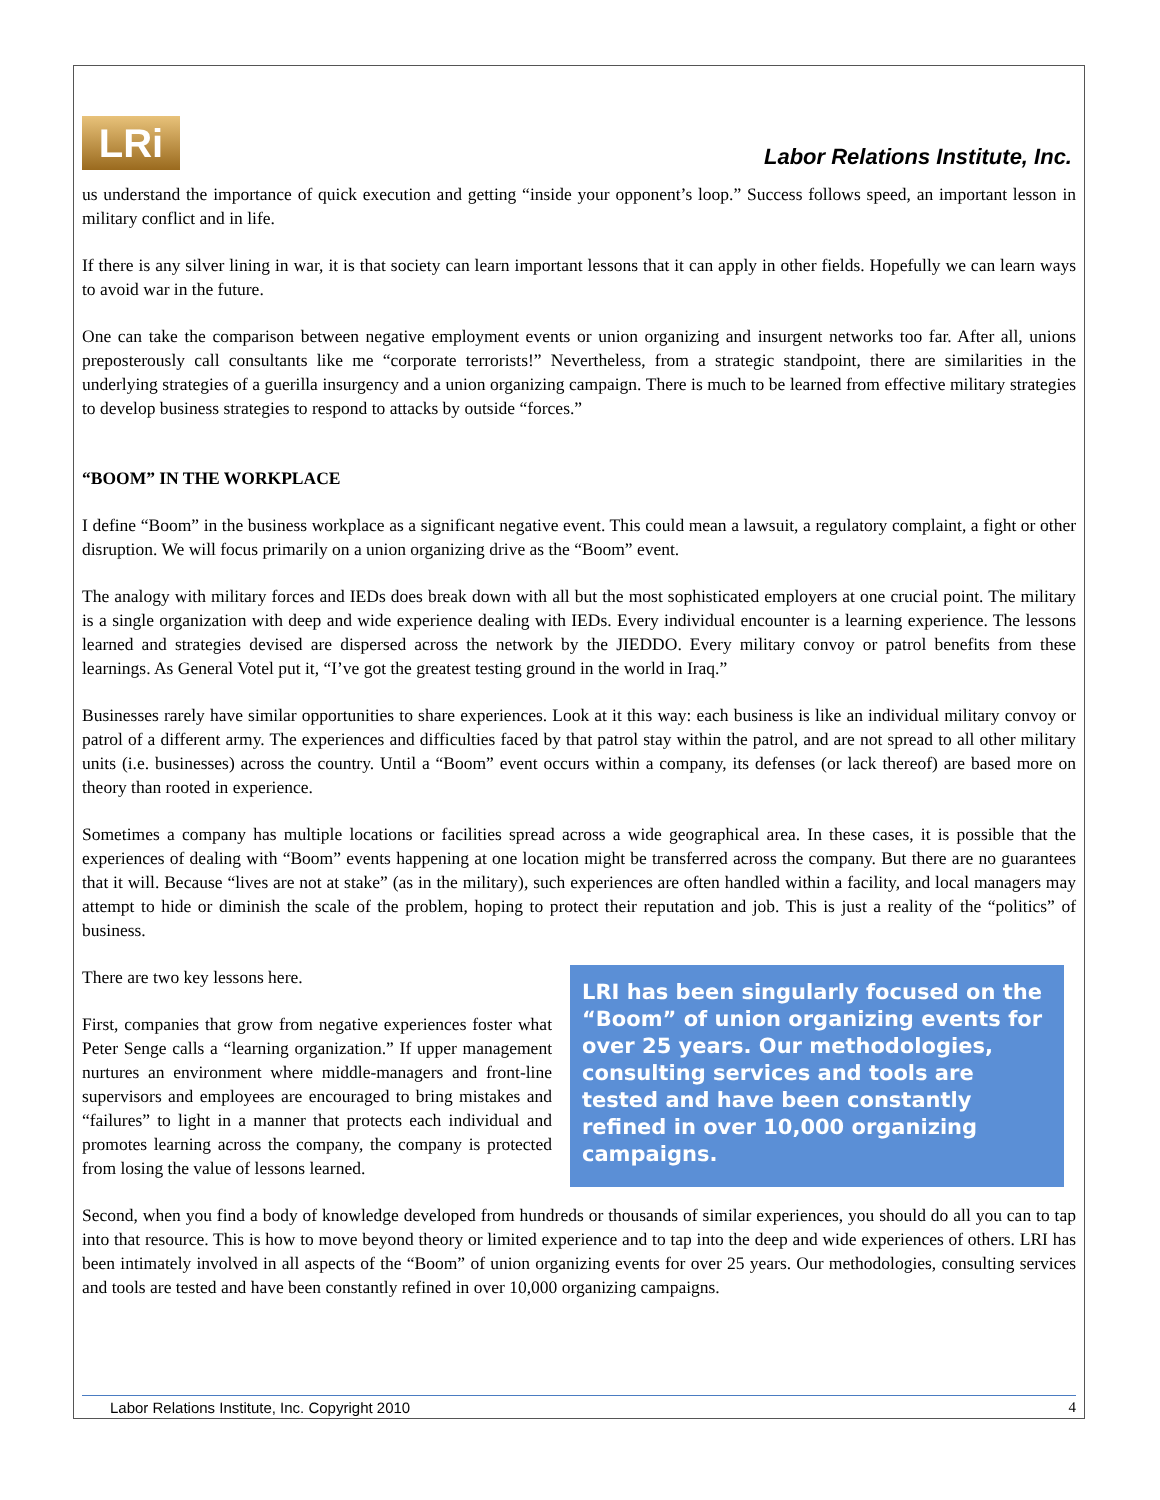LRi
Labor Relations Institute, Inc.
us understand the importance of quick execution and getting “inside your opponent’s loop.” Success follows speed, an important lesson in military conflict and in life.
If there is any silver lining in war, it is that society can learn important lessons that it can apply in other fields. Hopefully we can learn ways to avoid war in the future.
One can take the comparison between negative employment events or union organizing and insurgent networks too far. After all, unions preposterously call consultants like me “corporate terrorists!” Nevertheless, from a strategic standpoint, there are similarities in the underlying strategies of a guerilla insurgency and a union organizing campaign. There is much to be learned from effective military strategies to develop business strategies to respond to attacks by outside “forces.”
“BOOM” IN THE WORKPLACE
I define “Boom” in the business workplace as a significant negative event. This could mean a lawsuit, a regulatory complaint, a fight or other disruption. We will focus primarily on a union organizing drive as the “Boom” event.
The analogy with military forces and IEDs does break down with all but the most sophisticated employers at one crucial point. The military is a single organization with deep and wide experience dealing with IEDs. Every individual encounter is a learning experience. The lessons learned and strategies devised are dispersed across the network by the JIEDDO. Every military convoy or patrol benefits from these learnings. As General Votel put it, “I’ve got the greatest testing ground in the world in Iraq.”
Businesses rarely have similar opportunities to share experiences. Look at it this way: each business is like an individual military convoy or patrol of a different army. The experiences and difficulties faced by that patrol stay within the patrol, and are not spread to all other military units (i.e. businesses) across the country. Until a “Boom” event occurs within a company, its defenses (or lack thereof) are based more on theory than rooted in experience.
Sometimes a company has multiple locations or facilities spread across a wide geographical area. In these cases, it is possible that the experiences of dealing with “Boom” events happening at one location might be transferred across the company. But there are no guarantees that it will. Because “lives are not at stake” (as in the military), such experiences are often handled within a facility, and local managers may attempt to hide or diminish the scale of the problem, hoping to protect their reputation and job. This is just a reality of the “politics” of business.
There are two key lessons here.
First, companies that grow from negative experiences foster what Peter Senge calls a “learning organization.” If upper management nurtures an environment where middle-managers and front-line supervisors and employees are encouraged to bring mistakes and “failures” to light in a manner that protects each individual and promotes learning across the company, the company is protected from losing the value of lessons learned.
LRI has been singularly focused on the “Boom” of union organizing events for over 25 years. Our methodologies, consulting services and tools are tested and have been constantly refined in over 10,000 organizing campaigns.
Second, when you find a body of knowledge developed from hundreds or thousands of similar experiences, you should do all you can to tap into that resource. This is how to move beyond theory or limited experience and to tap into the deep and wide experiences of others. LRI has been intimately involved in all aspects of the “Boom” of union organizing events for over 25 years. Our methodologies, consulting services and tools are tested and have been constantly refined in over 10,000 organizing campaigns.
Labor Relations Institute, Inc. Copyright 2010 4